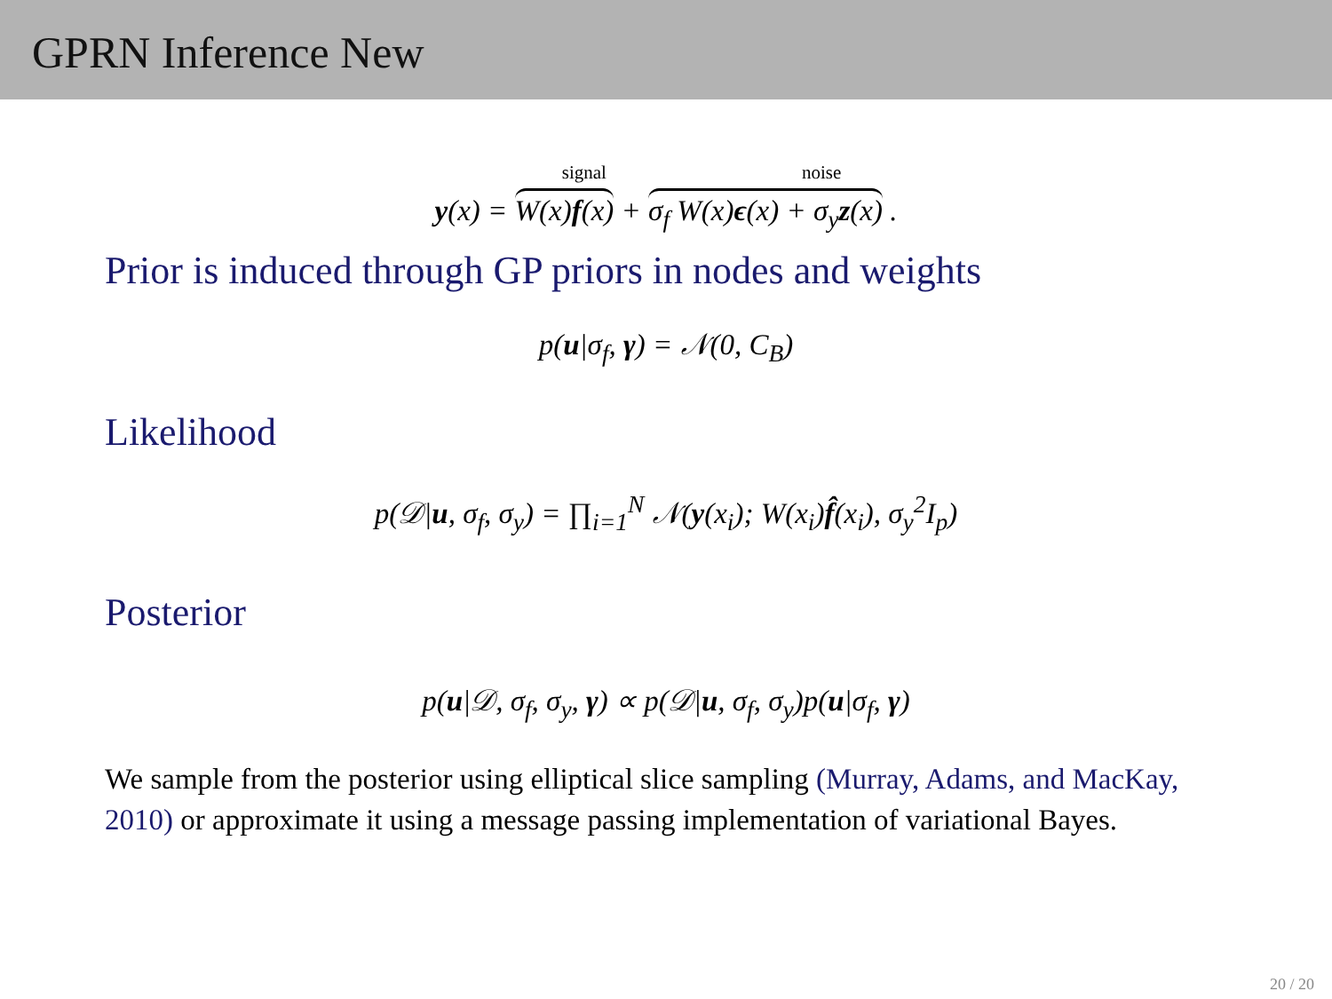GPRN Inference New
signal noise
y(x) = W(x)f(x) + σ<sub>f</sub> W(x)ϵ(x) + σ<sub>y</sub>z(x) .
Prior is induced through GP priors in nodes and weights
p(u|σ<sub>f</sub>, γ) = 𝒩(0, C<sub>B</sub>)
Likelihood
p(𝒟|u, σ<sub>f</sub>, σ<sub>y</sub>) = ∏<sub>i=1</sub><sup>N</sup> 𝒩(y(x<sub>i</sub>); W(x<sub>i</sub>)f̂(x<sub>i</sub>), σ<sub>y</sub><sup>2</sup>I<sub>p</sub>)
Posterior
p(u|𝒟, σ<sub>f</sub>, σ<sub>y</sub>, γ) ∝ p(𝒟|u, σ<sub>f</sub>, σ<sub>y</sub>)p(u|σ<sub>f</sub>, γ)
We sample from the posterior using elliptical slice sampling (Murray, Adams, and MacKay, 2010) or approximate it using a message passing implementation of variational Bayes.
20 / 20